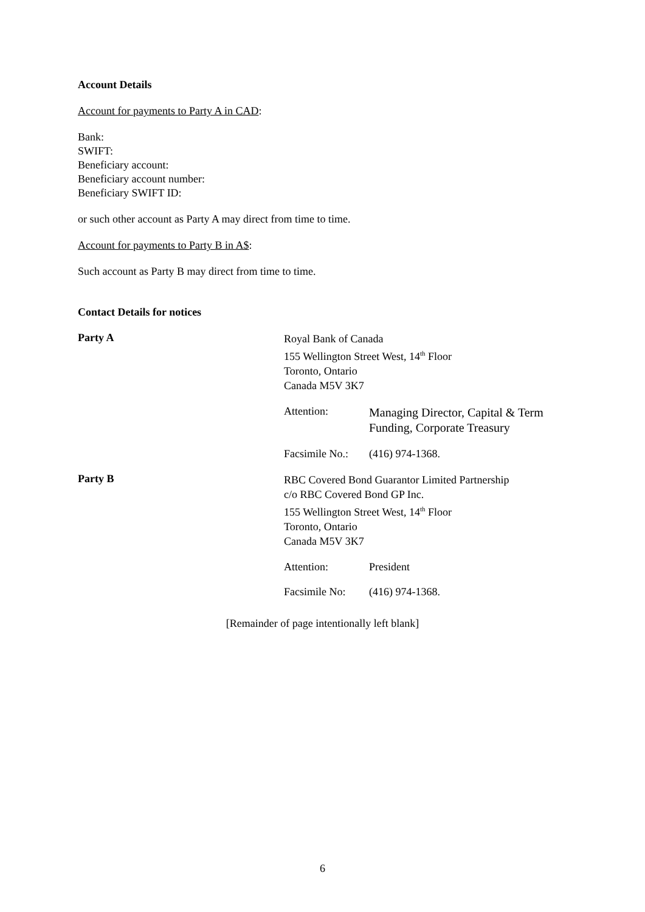Account Details
Account for payments to Party A in CAD:
Bank:
SWIFT:
Beneficiary account:
Beneficiary account number:
Beneficiary SWIFT ID:
or such other account as Party A may direct from time to time.
Account for payments to Party B in A$:
Such account as Party B may direct from time to time.
Contact Details for notices
Party A
Royal Bank of Canada
155 Wellington Street West, 14<sup>th</sup> Floor
Toronto, Ontario
Canada M5V 3K7
Attention:
Managing Director, Capital & Term
Funding, Corporate Treasury
Facsimile No.:
(416) 974-1368.
Party B
RBC Covered Bond Guarantor Limited Partnership
c/o RBC Covered Bond GP Inc.
155 Wellington Street West, 14<sup>th</sup> Floor
Toronto, Ontario
Canada M5V 3K7
Attention: President
Facsimile No:
(416) 974-1368.
[Remainder of page intentionally left blank]
6